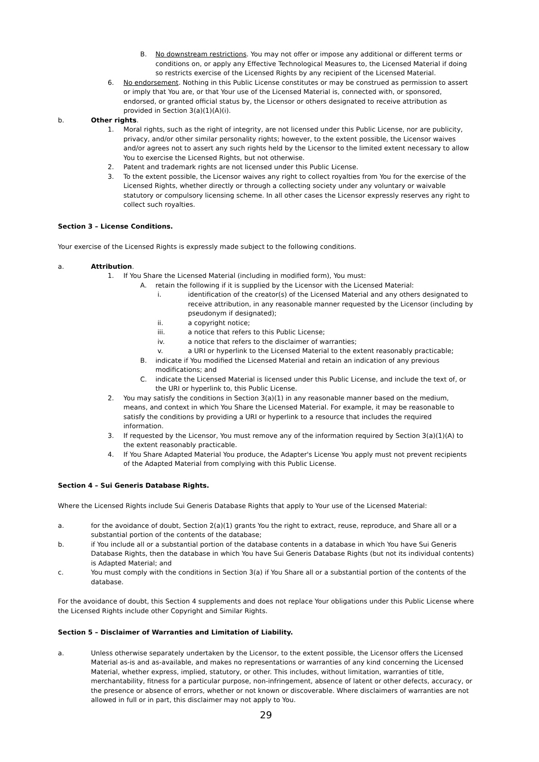B. No downstream restrictions. You may not offer or impose any additional or different terms or conditions on, or apply any Effective Technological Measures to, the Licensed Material if doing so restricts exercise of the Licensed Rights by any recipient of the Licensed Material.
6. No endorsement. Nothing in this Public License constitutes or may be construed as permission to assert or imply that You are, or that Your use of the Licensed Material is, connected with, or sponsored, endorsed, or granted official status by, the Licensor or others designated to receive attribution as provided in Section 3(a)(1)(A)(i).
b. Other rights.
1. Moral rights, such as the right of integrity, are not licensed under this Public License, nor are publicity, privacy, and/or other similar personality rights; however, to the extent possible, the Licensor waives and/or agrees not to assert any such rights held by the Licensor to the limited extent necessary to allow You to exercise the Licensed Rights, but not otherwise.
2. Patent and trademark rights are not licensed under this Public License.
3. To the extent possible, the Licensor waives any right to collect royalties from You for the exercise of the Licensed Rights, whether directly or through a collecting society under any voluntary or waivable statutory or compulsory licensing scheme. In all other cases the Licensor expressly reserves any right to collect such royalties.
Section 3 – License Conditions.
Your exercise of the Licensed Rights is expressly made subject to the following conditions.
a. Attribution.
1. If You Share the Licensed Material (including in modified form), You must:
A. retain the following if it is supplied by the Licensor with the Licensed Material:
i. identification of the creator(s) of the Licensed Material and any others designated to receive attribution, in any reasonable manner requested by the Licensor (including by pseudonym if designated);
ii. a copyright notice;
iii. a notice that refers to this Public License;
iv. a notice that refers to the disclaimer of warranties;
v. a URI or hyperlink to the Licensed Material to the extent reasonably practicable;
B. indicate if You modified the Licensed Material and retain an indication of any previous modifications; and
C. indicate the Licensed Material is licensed under this Public License, and include the text of, or the URI or hyperlink to, this Public License.
2. You may satisfy the conditions in Section 3(a)(1) in any reasonable manner based on the medium, means, and context in which You Share the Licensed Material. For example, it may be reasonable to satisfy the conditions by providing a URI or hyperlink to a resource that includes the required information.
3. If requested by the Licensor, You must remove any of the information required by Section 3(a)(1)(A) to the extent reasonably practicable.
4. If You Share Adapted Material You produce, the Adapter's License You apply must not prevent recipients of the Adapted Material from complying with this Public License.
Section 4 – Sui Generis Database Rights.
Where the Licensed Rights include Sui Generis Database Rights that apply to Your use of the Licensed Material:
a. for the avoidance of doubt, Section 2(a)(1) grants You the right to extract, reuse, reproduce, and Share all or a substantial portion of the contents of the database;
b. if You include all or a substantial portion of the database contents in a database in which You have Sui Generis Database Rights, then the database in which You have Sui Generis Database Rights (but not its individual contents) is Adapted Material; and
c. You must comply with the conditions in Section 3(a) if You Share all or a substantial portion of the contents of the database.
For the avoidance of doubt, this Section 4 supplements and does not replace Your obligations under this Public License where the Licensed Rights include other Copyright and Similar Rights.
Section 5 – Disclaimer of Warranties and Limitation of Liability.
a. Unless otherwise separately undertaken by the Licensor, to the extent possible, the Licensor offers the Licensed Material as-is and as-available, and makes no representations or warranties of any kind concerning the Licensed Material, whether express, implied, statutory, or other. This includes, without limitation, warranties of title, merchantability, fitness for a particular purpose, non-infringement, absence of latent or other defects, accuracy, or the presence or absence of errors, whether or not known or discoverable. Where disclaimers of warranties are not allowed in full or in part, this disclaimer may not apply to You.
29